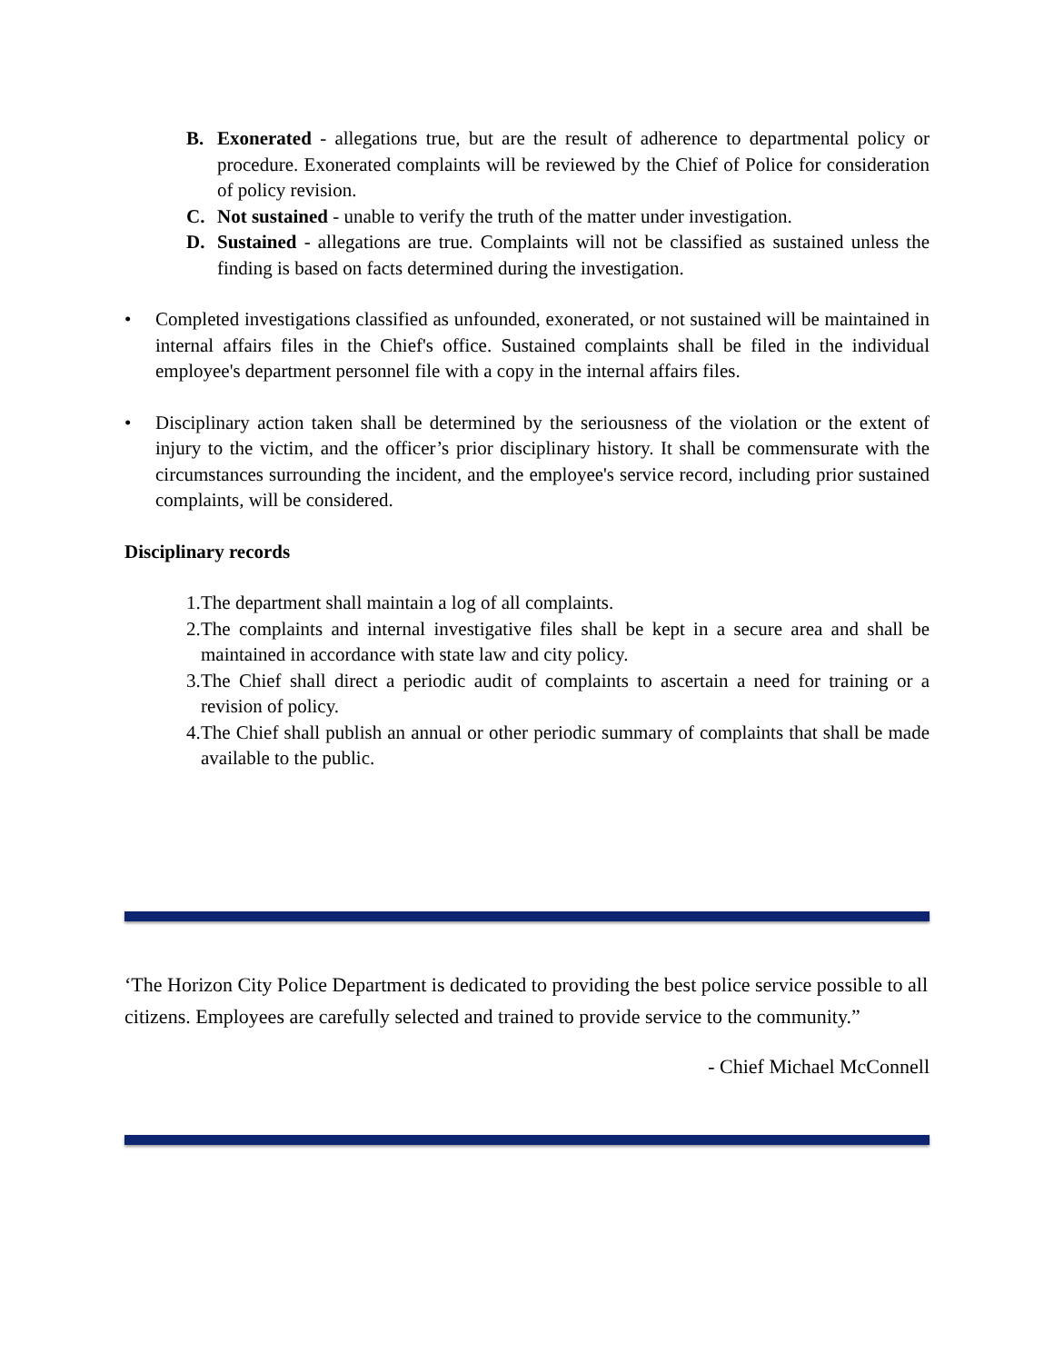B. Exonerated - allegations true, but are the result of adherence to departmental policy or procedure. Exonerated complaints will be reviewed by the Chief of Police for consideration of policy revision.
C. Not sustained - unable to verify the truth of the matter under investigation.
D. Sustained - allegations are true. Complaints will not be classified as sustained unless the finding is based on facts determined during the investigation.
• Completed investigations classified as unfounded, exonerated, or not sustained will be maintained in internal affairs files in the Chief's office. Sustained complaints shall be filed in the individual employee's department personnel file with a copy in the internal affairs files.
• Disciplinary action taken shall be determined by the seriousness of the violation or the extent of injury to the victim, and the officer’s prior disciplinary history. It shall be commensurate with the circumstances surrounding the incident, and the employee's service record, including prior sustained complaints, will be considered.
Disciplinary records
1. The department shall maintain a log of all complaints.
2. The complaints and internal investigative files shall be kept in a secure area and shall be maintained in accordance with state law and city policy.
3. The Chief shall direct a periodic audit of complaints to ascertain a need for training or a revision of policy.
4. The Chief shall publish an annual or other periodic summary of complaints that shall be made available to the public.
‘The Horizon City Police Department is dedicated to providing the best police service possible to all citizens. Employees are carefully selected and trained to provide service to the community.”
- Chief Michael McConnell